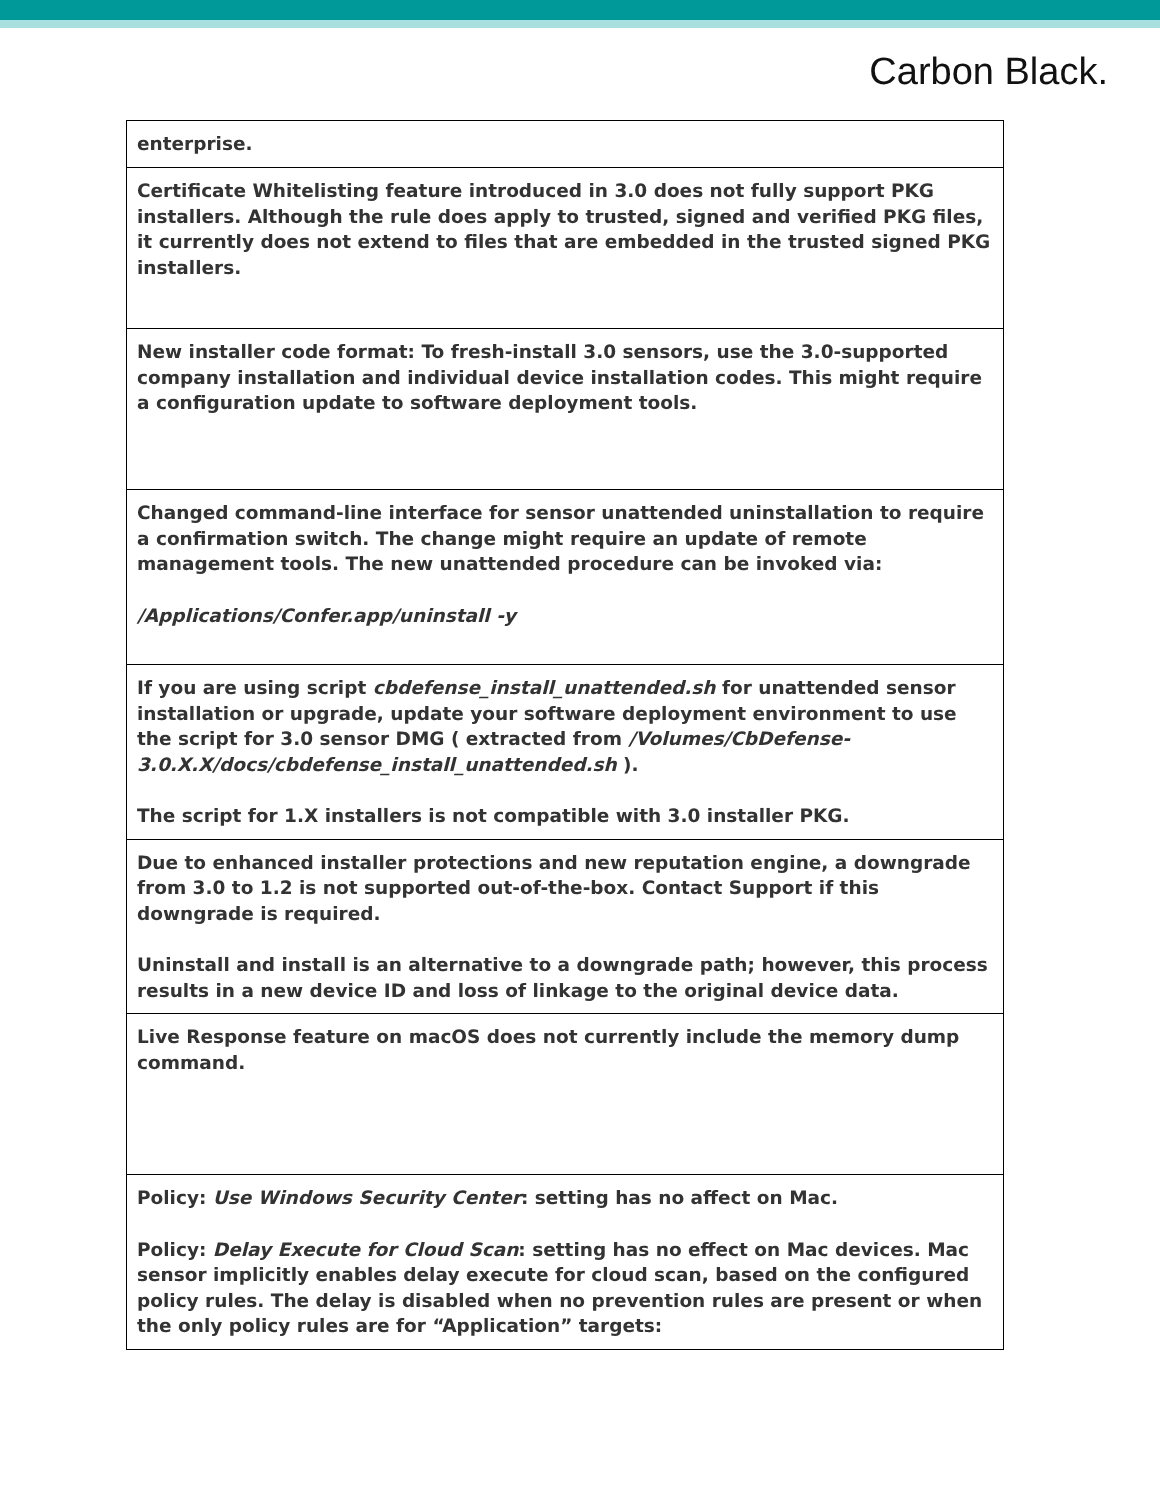Carbon Black.
| enterprise. |
| Certificate Whitelisting feature introduced in 3.0 does not fully support PKG installers. Although the rule does apply to trusted, signed and verified PKG files, it currently does not extend to files that are embedded in the trusted signed PKG installers. |
| New installer code format: To fresh-install 3.0 sensors, use the 3.0-supported company installation and individual device installation codes. This might require a configuration update to software deployment tools. |
| Changed command-line interface for sensor unattended uninstallation to require a confirmation switch. The change might require an update of remote management tools. The new unattended procedure can be invoked via: /Applications/Confer.app/uninstall -y |
| If you are using script cbdefense_install_unattended.sh for unattended sensor installation or upgrade, update your software deployment environment to use the script for 3.0 sensor DMG ( extracted from /Volumes/CbDefense-3.0.X.X/docs/cbdefense_install_unattended.sh ). The script for 1.X installers is not compatible with 3.0 installer PKG. |
| Due to enhanced installer protections and new reputation engine, a downgrade from 3.0 to 1.2 is not supported out-of-the-box. Contact Support if this downgrade is required. Uninstall and install is an alternative to a downgrade path; however, this process results in a new device ID and loss of linkage to the original device data. |
| Live Response feature on macOS does not currently include the memory dump command. |
| Policy: Use Windows Security Center : setting has no affect on Mac. Policy: Delay Execute for Cloud Scan : setting has no effect on Mac devices. Mac sensor implicitly enables delay execute for cloud scan, based on the configured policy rules. The delay is disabled when no prevention rules are present or when the only policy rules are for “Application” targets: |